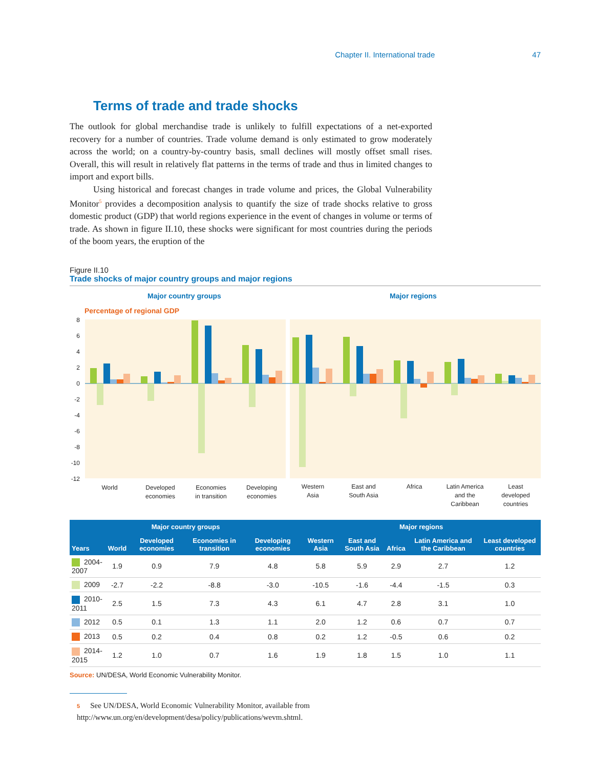Chapter II. International trade 47
Terms of trade and trade shocks
The outlook for global merchandise trade is unlikely to fulfill expectations of a net-exported recovery for a number of countries. Trade volume demand is only estimated to grow moderately across the world; on a country-by-country basis, small declines will mostly offset small rises. Overall, this will result in relatively flat patterns in the terms of trade and thus in limited changes to import and export bills.
Using historical and forecast changes in trade volume and prices, the Global Vulnerability Monitor<sup>5</sup> provides a decomposition analysis to quantify the size of trade shocks relative to gross domestic product (GDP) that world regions experience in the event of changes in volume or terms of trade. As shown in figure II.10, these shocks were significant for most countries during the periods of the boom years, the eruption of the
Figure II.10
Trade shocks of major country groups and major regions
Major country groups
Major regions
Percentage of regional GDP
8
6
4
2
0
-2
-4
-6
-8
-10
-12
World
Developed
economies
Economies
in transition
Developing
economies
Western
Asia
East and
South Asia
Africa
Latin America
and the
Caribbean
Least
developed
countries
| Major country groups | | | | | Major regions | | | | |
| --- | --- | --- | --- | --- | --- | --- | --- | --- | --- |
| Years | World | Developed economies | Economies in transition | Developing economies | Western Asia | East and South Asia | Africa | Latin America and the Caribbean | Least developed countries |
| 2004-2007 | 1.9 | 0.9 | 7.9 | 4.8 | 5.8 | 5.9 | 2.9 | 2.7 | 1.2 |
| 2009 | -2.7 | -2.2 | -8.8 | -3.0 | -10.5 | -1.6 | -4.4 | -1.5 | 0.3 |
| 2010-2011 | 2.5 | 1.5 | 7.3 | 4.3 | 6.1 | 4.7 | 2.8 | 3.1 | 1.0 |
| 2012 | 0.5 | 0.1 | 1.3 | 1.1 | 2.0 | 1.2 | 0.6 | 0.7 | 0.7 |
| 2013 | 0.5 | 0.2 | 0.4 | 0.8 | 0.2 | 1.2 | -0.5 | 0.6 | 0.2 |
| 2014-2015 | 1.2 | 1.0 | 0.7 | 1.6 | 1.9 | 1.8 | 1.5 | 1.0 | 1.1 |
Source: UN/DESA, World Economic Vulnerability Monitor.
5 See UN/DESA, World Economic Vulnerability Monitor, available from http://www.un.org/en/development/desa/policy/publications/wevm.shtml.